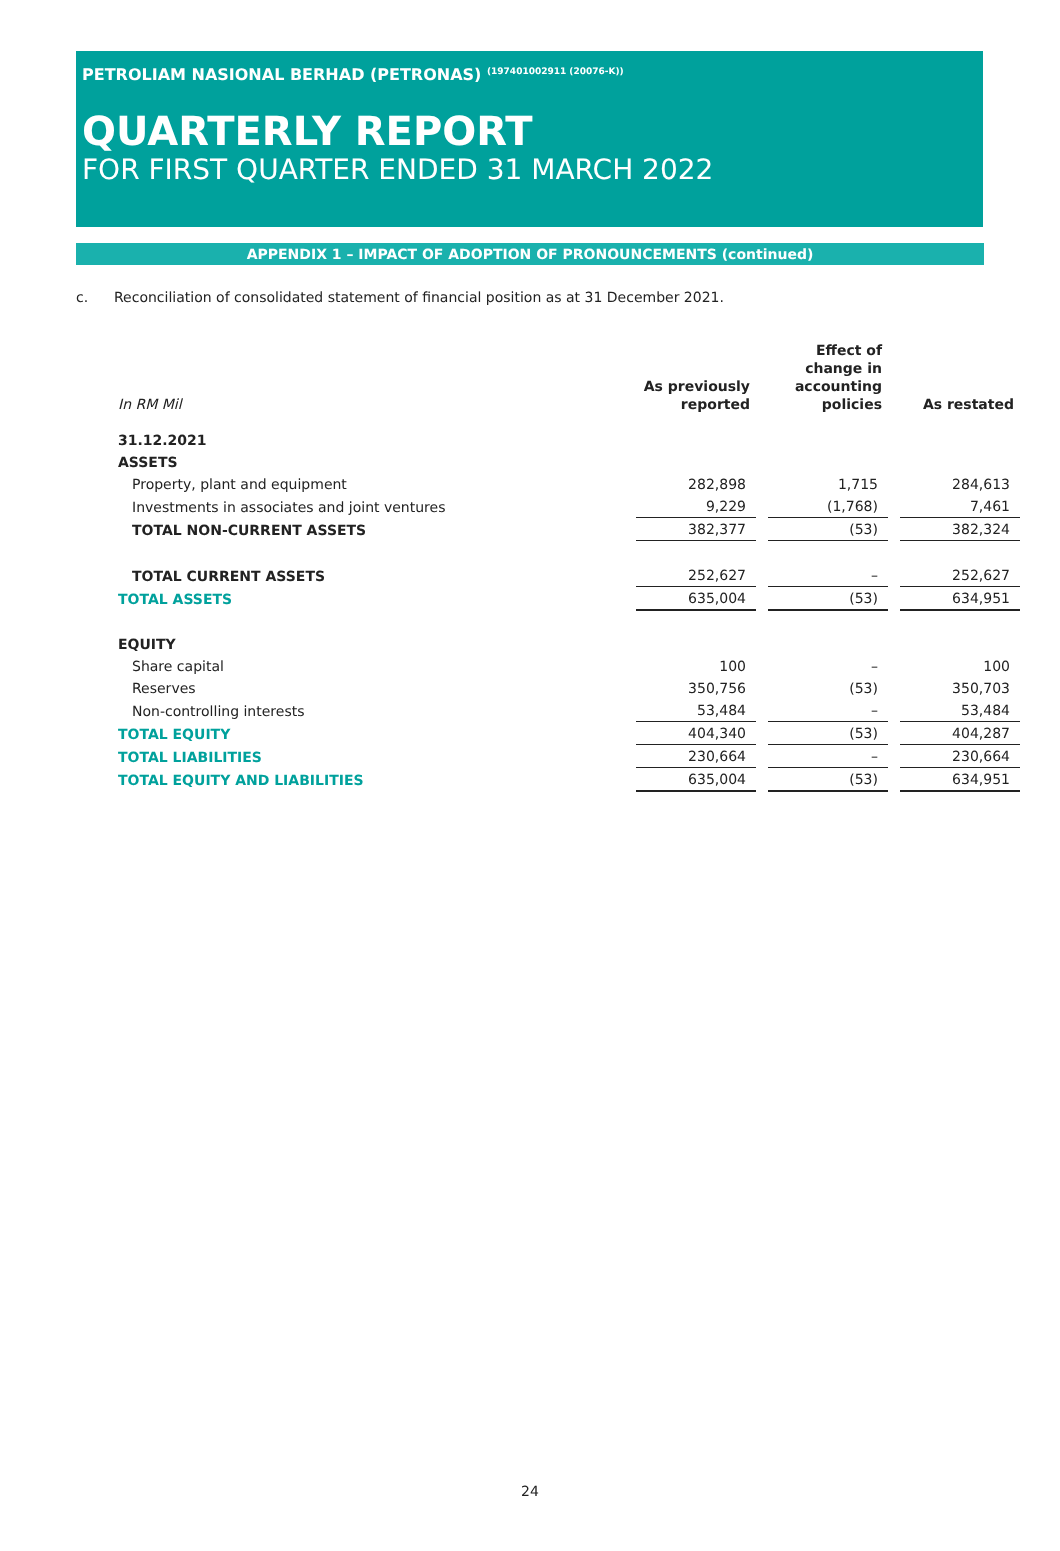PETROLIAM NASIONAL BERHAD (PETRONAS) <sup>(197401002911 (20076-K))</sup>
QUARTERLY REPORT
FOR FIRST QUARTER ENDED 31 MARCH 2022
APPENDIX 1 – IMPACT OF ADOPTION OF PRONOUNCEMENTS (continued)
c. Reconciliation of consolidated statement of financial position as at 31 December 2021.
| In RM Mil | As previously reported | | Effect of change in accounting policies | | As restated |
| 31.12.2021 | | | | | |
| ASSETS | | | | | |
| Property, plant and equipment | 282,898 | | 1,715 | | 284,613 |
| Investments in associates and joint ventures | 9,229 | | (1,768) | | 7,461 |
| TOTAL NON-CURRENT ASSETS | 382,377 | | (53) | | 382,324 |
| TOTAL CURRENT ASSETS | 252,627 | | – | | 252,627 |
| TOTAL ASSETS | 635,004 | | (53) | | 634,951 |
| EQUITY | | | | | |
| Share capital | 100 | | – | | 100 |
| Reserves | 350,756 | | (53) | | 350,703 |
| Non-controlling interests | 53,484 | | – | | 53,484 |
| TOTAL EQUITY | 404,340 | | (53) | | 404,287 |
| TOTAL LIABILITIES | 230,664 | | – | | 230,664 |
| TOTAL EQUITY AND LIABILITIES | 635,004 | | (53) | | 634,951 |
24